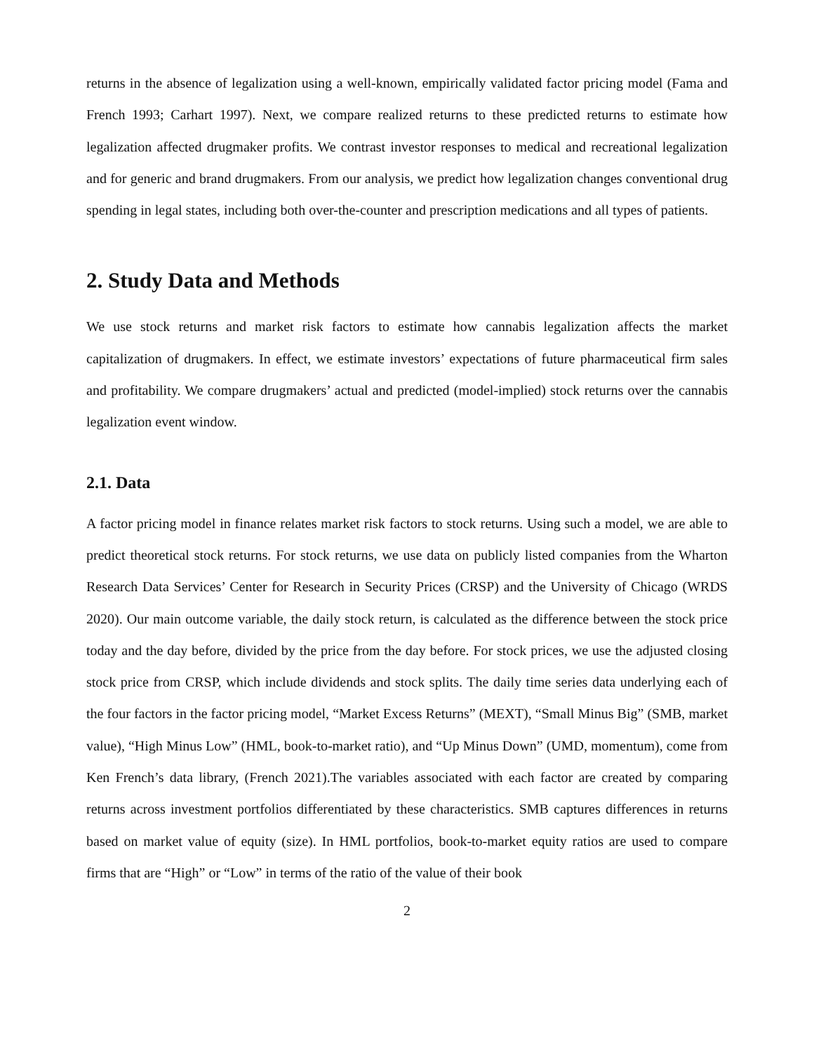returns in the absence of legalization using a well-known, empirically validated factor pricing model (Fama and French 1993; Carhart 1997). Next, we compare realized returns to these predicted returns to estimate how legalization affected drugmaker profits. We contrast investor responses to medical and recreational legalization and for generic and brand drugmakers. From our analysis, we predict how legalization changes conventional drug spending in legal states, including both over-the-counter and prescription medications and all types of patients.
2. Study Data and Methods
We use stock returns and market risk factors to estimate how cannabis legalization affects the market capitalization of drugmakers. In effect, we estimate investors’ expectations of future pharmaceutical firm sales and profitability. We compare drugmakers’ actual and predicted (model-implied) stock returns over the cannabis legalization event window.
2.1. Data
A factor pricing model in finance relates market risk factors to stock returns. Using such a model, we are able to predict theoretical stock returns. For stock returns, we use data on publicly listed companies from the Wharton Research Data Services’ Center for Research in Security Prices (CRSP) and the University of Chicago (WRDS 2020). Our main outcome variable, the daily stock return, is calculated as the difference between the stock price today and the day before, divided by the price from the day before. For stock prices, we use the adjusted closing stock price from CRSP, which include dividends and stock splits. The daily time series data underlying each of the four factors in the factor pricing model, “Market Excess Returns” (MEXT), “Small Minus Big” (SMB, market value), “High Minus Low” (HML, book-to-market ratio), and “Up Minus Down” (UMD, momentum), come from Ken French’s data library, (French 2021).The variables associated with each factor are created by comparing returns across investment portfolios differentiated by these characteristics. SMB captures differences in returns based on market value of equity (size). In HML portfolios, book-to-market equity ratios are used to compare firms that are “High” or “Low” in terms of the ratio of the value of their book
2